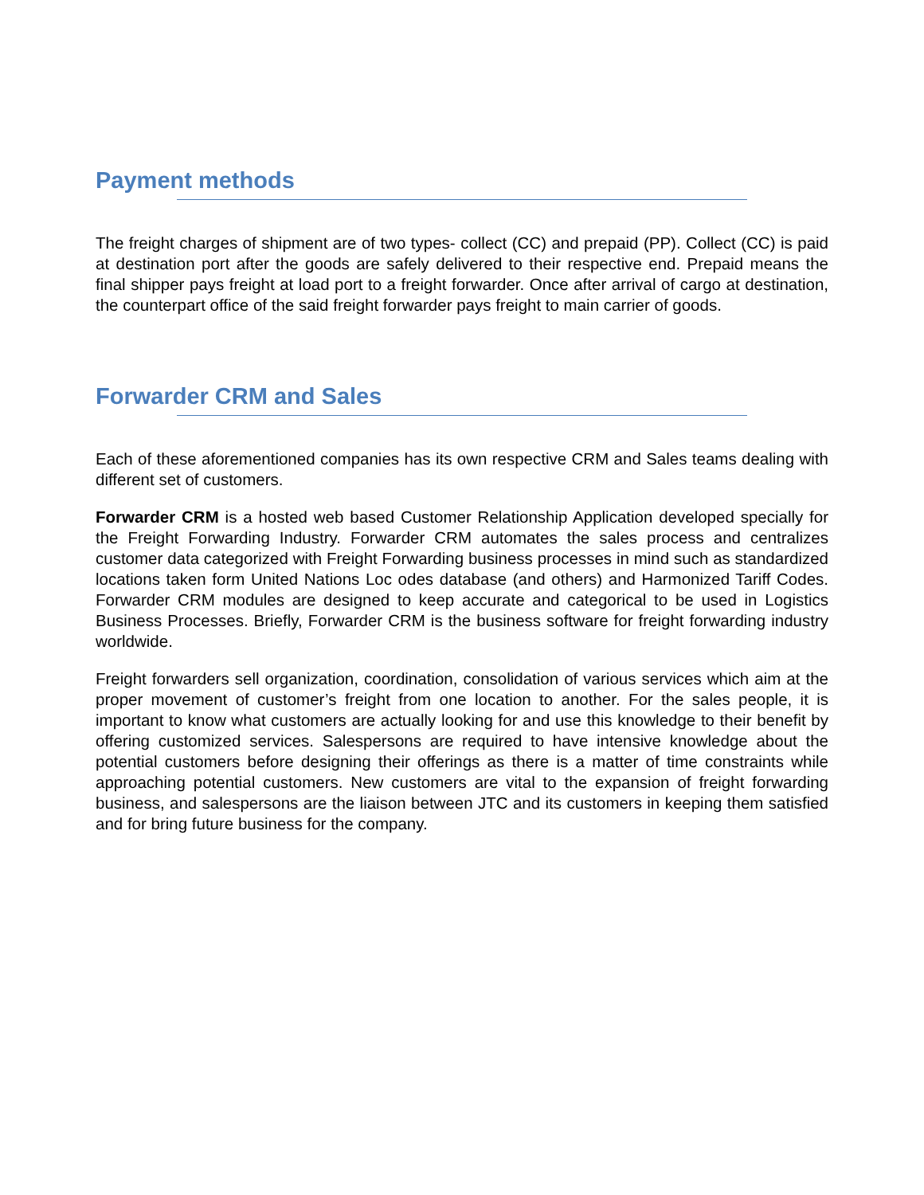Payment methods
The freight charges of shipment are of two types- collect (CC) and prepaid (PP). Collect (CC) is paid at destination port after the goods are safely delivered to their respective end. Prepaid means the final shipper pays freight at load port to a freight forwarder. Once after arrival of cargo at destination, the counterpart office of the said freight forwarder pays freight to main carrier of goods.
Forwarder CRM and Sales
Each of these aforementioned companies has its own respective CRM and Sales teams dealing with different set of customers.
Forwarder CRM is a hosted web based Customer Relationship Application developed specially for the Freight Forwarding Industry. Forwarder CRM automates the sales process and centralizes customer data categorized with Freight Forwarding business processes in mind such as standardized locations taken form United Nations Loc odes database (and others) and Harmonized Tariff Codes. Forwarder CRM modules are designed to keep accurate and categorical to be used in Logistics Business Processes. Briefly, Forwarder CRM is the business software for freight forwarding industry worldwide.
Freight forwarders sell organization, coordination, consolidation of various services which aim at the proper movement of customer’s freight from one location to another. For the sales people, it is important to know what customers are actually looking for and use this knowledge to their benefit by offering customized services. Salespersons are required to have intensive knowledge about the potential customers before designing their offerings as there is a matter of time constraints while approaching potential customers. New customers are vital to the expansion of freight forwarding business, and salespersons are the liaison between JTC and its customers in keeping them satisfied and for bring future business for the company.